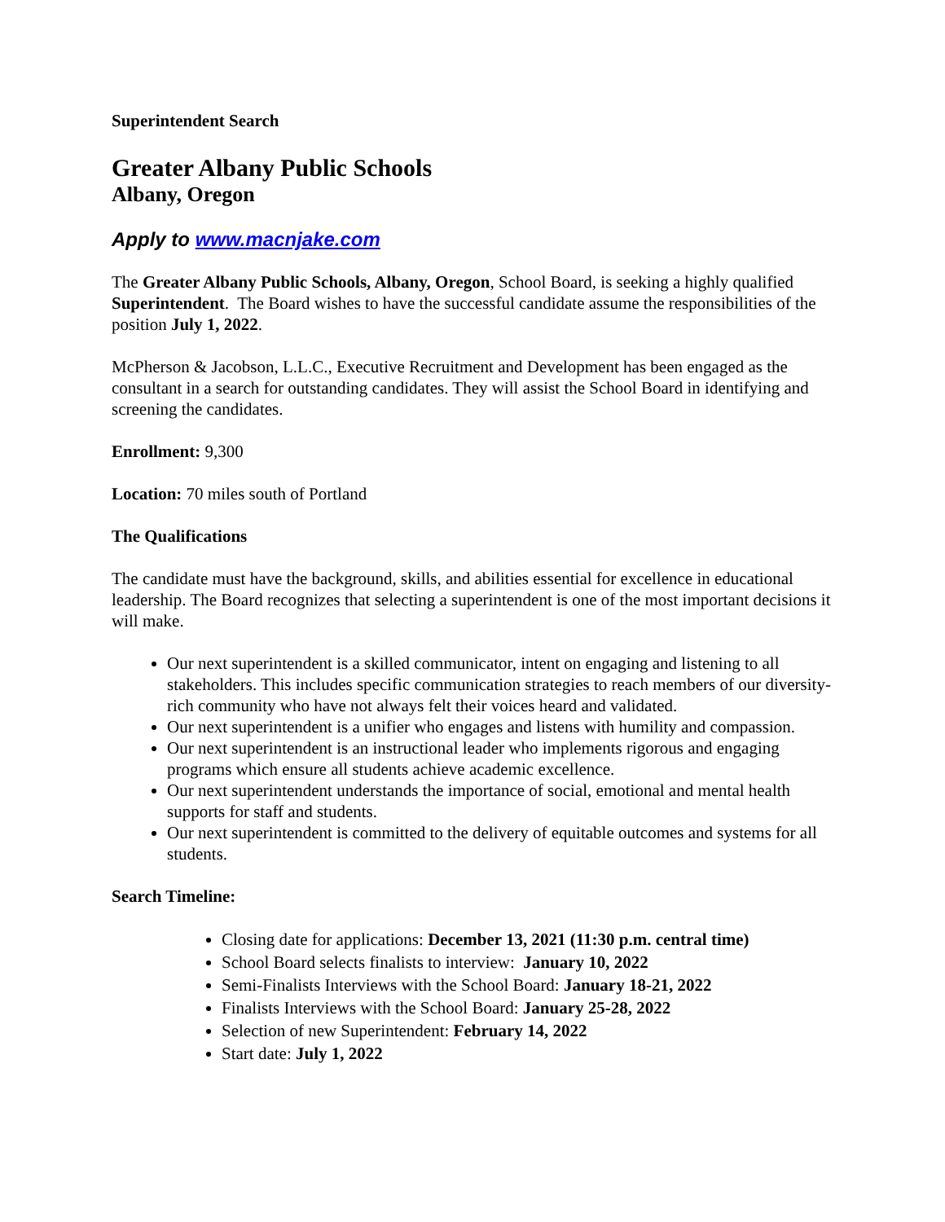Superintendent Search
Greater Albany Public Schools
Albany, Oregon
Apply to www.macnjake.com
The Greater Albany Public Schools, Albany, Oregon, School Board, is seeking a highly qualified Superintendent. The Board wishes to have the successful candidate assume the responsibilities of the position July 1, 2022.
McPherson & Jacobson, L.L.C., Executive Recruitment and Development has been engaged as the consultant in a search for outstanding candidates. They will assist the School Board in identifying and screening the candidates.
Enrollment: 9,300
Location: 70 miles south of Portland
The Qualifications
The candidate must have the background, skills, and abilities essential for excellence in educational leadership. The Board recognizes that selecting a superintendent is one of the most important decisions it will make.
Our next superintendent is a skilled communicator, intent on engaging and listening to all stakeholders. This includes specific communication strategies to reach members of our diversity-rich community who have not always felt their voices heard and validated.
Our next superintendent is a unifier who engages and listens with humility and compassion.
Our next superintendent is an instructional leader who implements rigorous and engaging programs which ensure all students achieve academic excellence.
Our next superintendent understands the importance of social, emotional and mental health supports for staff and students.
Our next superintendent is committed to the delivery of equitable outcomes and systems for all students.
Search Timeline:
Closing date for applications: December 13, 2021 (11:30 p.m. central time)
School Board selects finalists to interview: January 10, 2022
Semi-Finalists Interviews with the School Board: January 18-21, 2022
Finalists Interviews with the School Board: January 25-28, 2022
Selection of new Superintendent: February 14, 2022
Start date: July 1, 2022